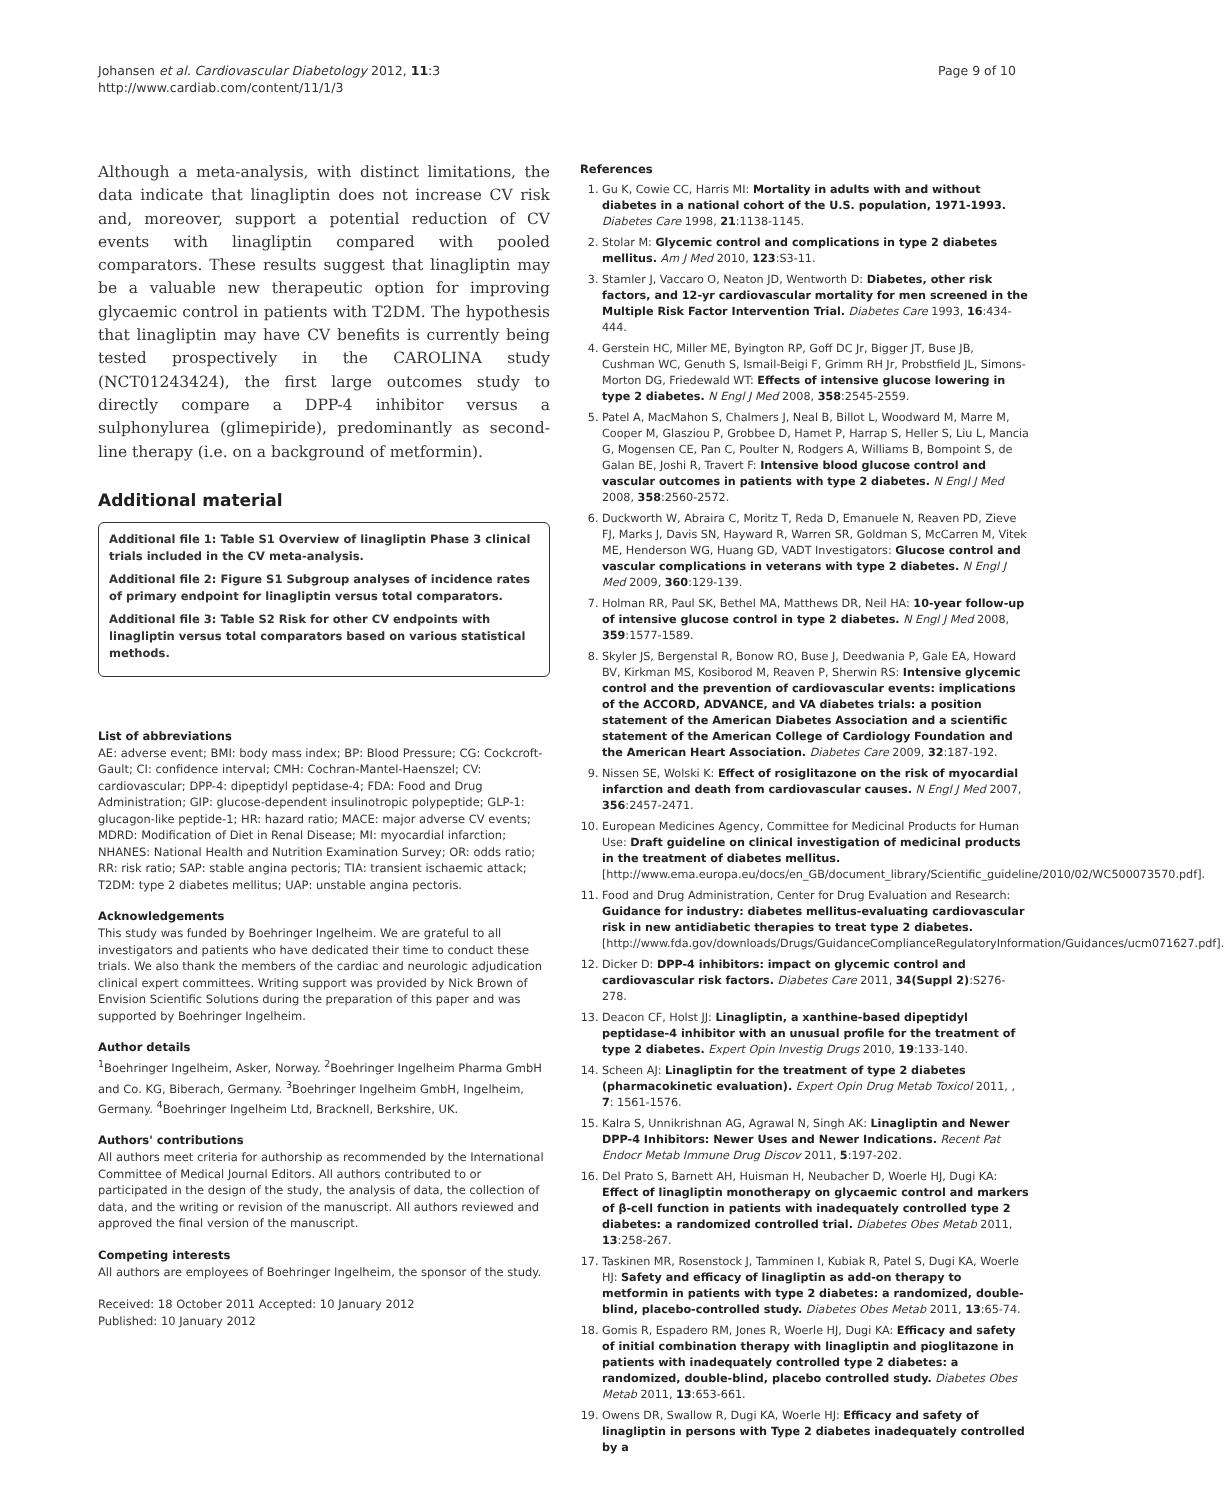Johansen et al. Cardiovascular Diabetology 2012, 11:3
http://www.cardiab.com/content/11/1/3
Page 9 of 10
Although a meta-analysis, with distinct limitations, the data indicate that linagliptin does not increase CV risk and, moreover, support a potential reduction of CV events with linagliptin compared with pooled comparators. These results suggest that linagliptin may be a valuable new therapeutic option for improving glycaemic control in patients with T2DM. The hypothesis that linagliptin may have CV benefits is currently being tested prospectively in the CAROLINA study (NCT01243424), the first large outcomes study to directly compare a DPP-4 inhibitor versus a sulphonylurea (glimepiride), predominantly as second-line therapy (i.e. on a background of metformin).
Additional material
Additional file 1: Table S1 Overview of linagliptin Phase 3 clinical trials included in the CV meta-analysis.
Additional file 2: Figure S1 Subgroup analyses of incidence rates of primary endpoint for linagliptin versus total comparators.
Additional file 3: Table S2 Risk for other CV endpoints with linagliptin versus total comparators based on various statistical methods.
List of abbreviations
AE: adverse event; BMI: body mass index; BP: Blood Pressure; CG: Cockcroft-Gault; CI: confidence interval; CMH: Cochran-Mantel-Haenszel; CV: cardiovascular; DPP-4: dipeptidyl peptidase-4; FDA: Food and Drug Administration; GIP: glucose-dependent insulinotropic polypeptide; GLP-1: glucagon-like peptide-1; HR: hazard ratio; MACE: major adverse CV events; MDRD: Modification of Diet in Renal Disease; MI: myocardial infarction; NHANES: National Health and Nutrition Examination Survey; OR: odds ratio; RR: risk ratio; SAP: stable angina pectoris; TIA: transient ischaemic attack; T2DM: type 2 diabetes mellitus; UAP: unstable angina pectoris.
Acknowledgements
This study was funded by Boehringer Ingelheim. We are grateful to all investigators and patients who have dedicated their time to conduct these trials. We also thank the members of the cardiac and neurologic adjudication clinical expert committees. Writing support was provided by Nick Brown of Envision Scientific Solutions during the preparation of this paper and was supported by Boehringer Ingelheim.
Author details
<sup>1</sup> Boehringer Ingelheim, Asker, Norway. <sup>2</sup>Boehringer Ingelheim Pharma GmbH and Co. KG, Biberach, Germany. <sup>3</sup>Boehringer Ingelheim GmbH, Ingelheim, Germany. <sup>4</sup>Boehringer Ingelheim Ltd, Bracknell, Berkshire, UK.
Authors' contributions
All authors meet criteria for authorship as recommended by the International Committee of Medical Journal Editors. All authors contributed to or participated in the design of the study, the analysis of data, the collection of data, and the writing or revision of the manuscript. All authors reviewed and approved the final version of the manuscript.
Competing interests
All authors are employees of Boehringer Ingelheim, the sponsor of the study.
Received: 18 October 2011 Accepted: 10 January 2012
Published: 10 January 2012
References
1. Gu K, Cowie CC, Harris MI: Mortality in adults with and without diabetes in a national cohort of the U.S. population, 1971-1993. Diabetes Care 1998, 21:1138-1145.
2. Stolar M: Glycemic control and complications in type 2 diabetes mellitus. Am J Med 2010, 123:S3-11.
3. Stamler J, Vaccaro O, Neaton JD, Wentworth D: Diabetes, other risk factors, and 12-yr cardiovascular mortality for men screened in the Multiple Risk Factor Intervention Trial. Diabetes Care 1993, 16:434-444.
4. Gerstein HC, Miller ME, Byington RP, Goff DC Jr, Bigger JT, Buse JB, Cushman WC, Genuth S, Ismail-Beigi F, Grimm RH Jr, Probstfield JL, Simons-Morton DG, Friedewald WT: Effects of intensive glucose lowering in type 2 diabetes. N Engl J Med 2008, 358:2545-2559.
5. Patel A, MacMahon S, Chalmers J, Neal B, Billot L, Woodward M, Marre M, Cooper M, Glasziou P, Grobbee D, Hamet P, Harrap S, Heller S, Liu L, Mancia G, Mogensen CE, Pan C, Poulter N, Rodgers A, Williams B, Bompoint S, de Galan BE, Joshi R, Travert F: Intensive blood glucose control and vascular outcomes in patients with type 2 diabetes. N Engl J Med 2008, 358:2560-2572.
6. Duckworth W, Abraira C, Moritz T, Reda D, Emanuele N, Reaven PD, Zieve FJ, Marks J, Davis SN, Hayward R, Warren SR, Goldman S, McCarren M, Vitek ME, Henderson WG, Huang GD, VADT Investigators: Glucose control and vascular complications in veterans with type 2 diabetes. N Engl J Med 2009, 360:129-139.
7. Holman RR, Paul SK, Bethel MA, Matthews DR, Neil HA: 10-year follow-up of intensive glucose control in type 2 diabetes. N Engl J Med 2008, 359:1577-1589.
8. Skyler JS, Bergenstal R, Bonow RO, Buse J, Deedwania P, Gale EA, Howard BV, Kirkman MS, Kosiborod M, Reaven P, Sherwin RS: Intensive glycemic control and the prevention of cardiovascular events: implications of the ACCORD, ADVANCE, and VA diabetes trials: a position statement of the American Diabetes Association and a scientific statement of the American College of Cardiology Foundation and the American Heart Association. Diabetes Care 2009, 32:187-192.
9. Nissen SE, Wolski K: Effect of rosiglitazone on the risk of myocardial infarction and death from cardiovascular causes. N Engl J Med 2007, 356:2457-2471.
10. European Medicines Agency, Committee for Medicinal Products for Human Use: Draft guideline on clinical investigation of medicinal products in the treatment of diabetes mellitus.[http://www.ema.europa.eu/docs/en_GB/document_library/Scientific_guideline/2010/02/WC500073570.pdf].
11. Food and Drug Administration, Center for Drug Evaluation and Research: Guidance for industry: diabetes mellitus-evaluating cardiovascular risk in new antidiabetic therapies to treat type 2 diabetes.[http://www.fda.gov/downloads/Drugs/GuidanceComplianceRegulatoryInformation/Guidances/ucm071627.pdf].
12. Dicker D: DPP-4 inhibitors: impact on glycemic control and cardiovascular risk factors. Diabetes Care 2011, 34(Suppl 2):S276-278.
13. Deacon CF, Holst JJ: Linagliptin, a xanthine-based dipeptidyl peptidase-4 inhibitor with an unusual profile for the treatment of type 2 diabetes. Expert Opin Investig Drugs 2010, 19:133-140.
14. Scheen AJ: Linagliptin for the treatment of type 2 diabetes (pharmacokinetic evaluation). Expert Opin Drug Metab Toxicol 2011, , 7: 1561-1576.
15. Kalra S, Unnikrishnan AG, Agrawal N, Singh AK: Linagliptin and Newer DPP-4 Inhibitors: Newer Uses and Newer Indications. Recent Pat Endocr Metab Immune Drug Discov 2011, 5:197-202.
16. Del Prato S, Barnett AH, Huisman H, Neubacher D, Woerle HJ, Dugi KA: Effect of linagliptin monotherapy on glycaemic control and markers of β-cell function in patients with inadequately controlled type 2 diabetes: a randomized controlled trial. Diabetes Obes Metab 2011, 13:258-267.
17. Taskinen MR, Rosenstock J, Tamminen I, Kubiak R, Patel S, Dugi KA, Woerle HJ: Safety and efficacy of linagliptin as add-on therapy to metformin in patients with type 2 diabetes: a randomized, double-blind, placebo-controlled study. Diabetes Obes Metab 2011, 13:65-74.
18. Gomis R, Espadero RM, Jones R, Woerle HJ, Dugi KA: Efficacy and safety of initial combination therapy with linagliptin and pioglitazone in patients with inadequately controlled type 2 diabetes: a randomized, double-blind, placebo controlled study. Diabetes Obes Metab 2011, 13:653-661.
19. Owens DR, Swallow R, Dugi KA, Woerle HJ: Efficacy and safety of linagliptin in persons with Type 2 diabetes inadequately controlled by a